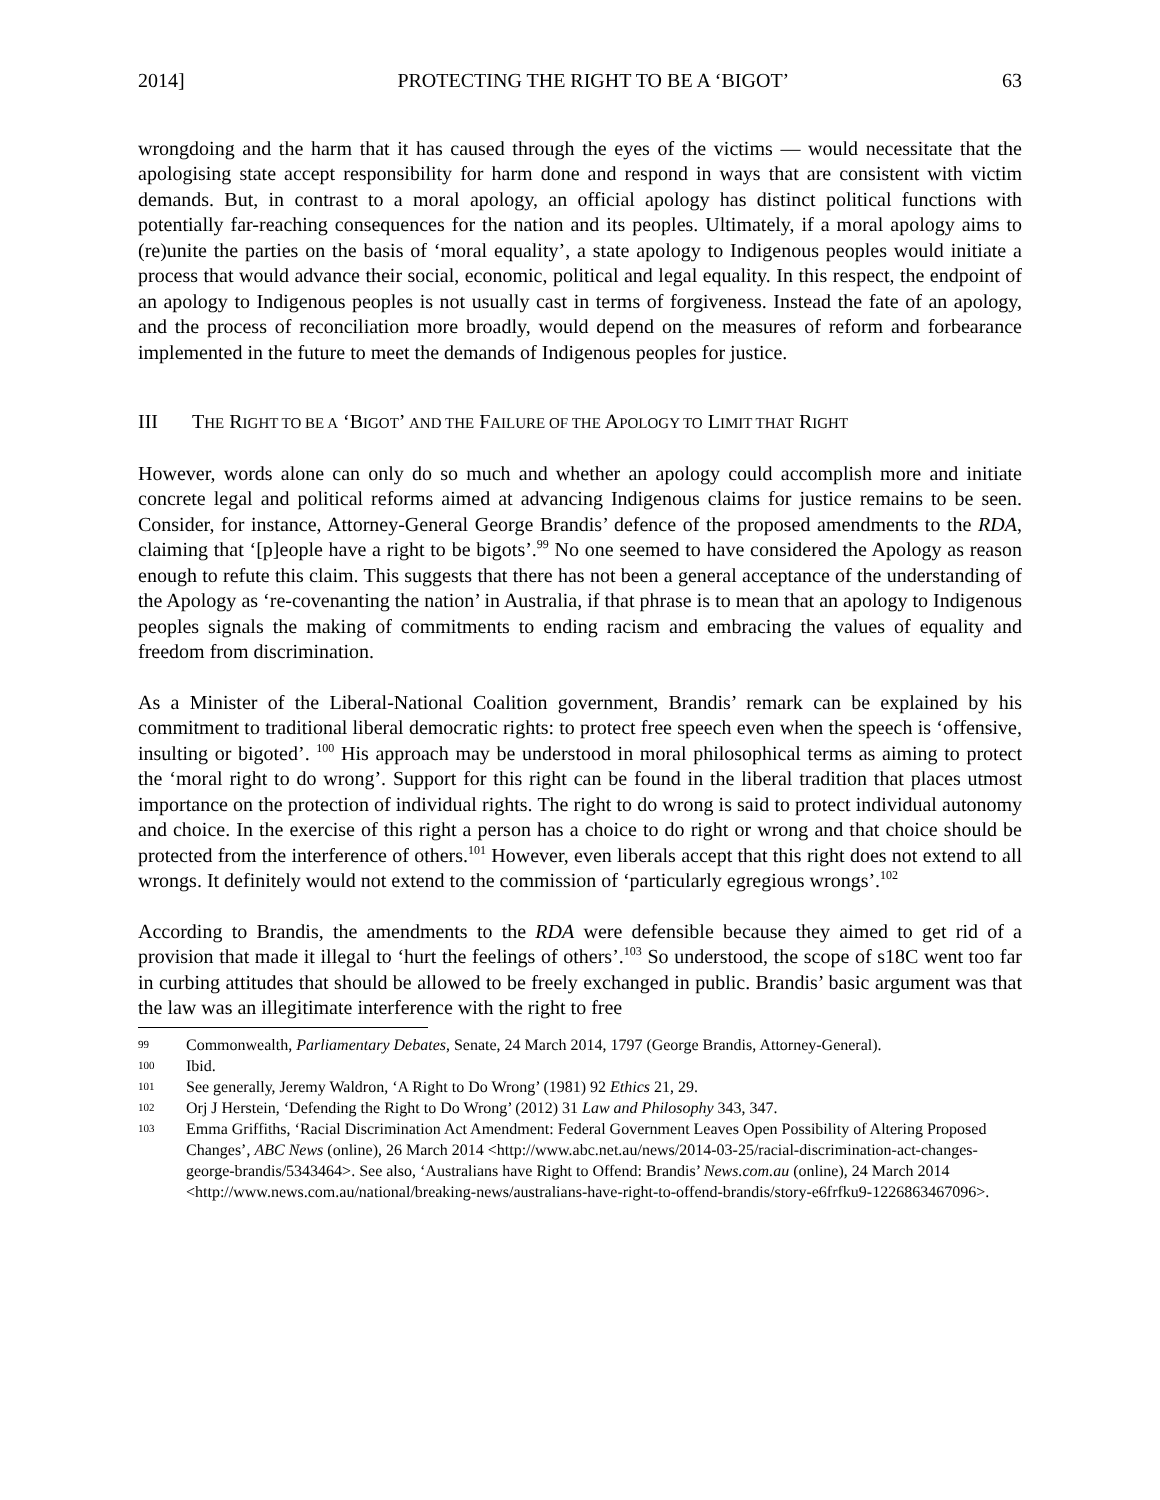2014] PROTECTING THE RIGHT TO BE A ‘BIGOT’ 63
wrongdoing and the harm that it has caused through the eyes of the victims — would necessitate that the apologising state accept responsibility for harm done and respond in ways that are consistent with victim demands. But, in contrast to a moral apology, an official apology has distinct political functions with potentially far-reaching consequences for the nation and its peoples. Ultimately, if a moral apology aims to (re)unite the parties on the basis of ‘moral equality’, a state apology to Indigenous peoples would initiate a process that would advance their social, economic, political and legal equality. In this respect, the endpoint of an apology to Indigenous peoples is not usually cast in terms of forgiveness. Instead the fate of an apology, and the process of reconciliation more broadly, would depend on the measures of reform and forbearance implemented in the future to meet the demands of Indigenous peoples for justice.
III THE RIGHT TO BE A ‘BIGOT’ AND THE FAILURE OF THE APOLOGY TO LIMIT THAT RIGHT
However, words alone can only do so much and whether an apology could accomplish more and initiate concrete legal and political reforms aimed at advancing Indigenous claims for justice remains to be seen. Consider, for instance, Attorney-General George Brandis’ defence of the proposed amendments to the RDA, claiming that ‘[p]eople have a right to be bigots’.<sup>99</sup> No one seemed to have considered the Apology as reason enough to refute this claim. This suggests that there has not been a general acceptance of the understanding of the Apology as ‘re-covenanting the nation’ in Australia, if that phrase is to mean that an apology to Indigenous peoples signals the making of commitments to ending racism and embracing the values of equality and freedom from discrimination.
As a Minister of the Liberal-National Coalition government, Brandis’ remark can be explained by his commitment to traditional liberal democratic rights: to protect free speech even when the speech is ‘offensive, insulting or bigoted’. <sup>100</sup> His approach may be understood in moral philosophical terms as aiming to protect the ‘moral right to do wrong’. Support for this right can be found in the liberal tradition that places utmost importance on the protection of individual rights. The right to do wrong is said to protect individual autonomy and choice. In the exercise of this right a person has a choice to do right or wrong and that choice should be protected from the interference of others.<sup>101</sup> However, even liberals accept that this right does not extend to all wrongs. It definitely would not extend to the commission of ‘particularly egregious wrongs’.<sup>102</sup>
According to Brandis, the amendments to the RDA were defensible because they aimed to get rid of a provision that made it illegal to ‘hurt the feelings of others’.<sup>103</sup> So understood, the scope of s18C went too far in curbing attitudes that should be allowed to be freely exchanged in public. Brandis’ basic argument was that the law was an illegitimate interference with the right to free
99 Commonwealth, Parliamentary Debates, Senate, 24 March 2014, 1797 (George Brandis, Attorney-General).
100 Ibid.
101 See generally, Jeremy Waldron, ‘A Right to Do Wrong’ (1981) 92 Ethics 21, 29.
102 Orj J Herstein, ‘Defending the Right to Do Wrong’ (2012) 31 Law and Philosophy 343, 347.
103 Emma Griffiths, ‘Racial Discrimination Act Amendment: Federal Government Leaves Open Possibility of Altering Proposed Changes’, ABC News (online), 26 March 2014 <http://www.abc.net.au/news/2014-03-25/racial-discrimination-act-changes-george-brandis/5343464>. See also, ‘Australians have Right to Offend: Brandis’ News.com.au (online), 24 March 2014 <http://www.news.com.au/national/breaking-news/australians-have-right-to-offend-brandis/story-e6frfku9-1226863467096>.